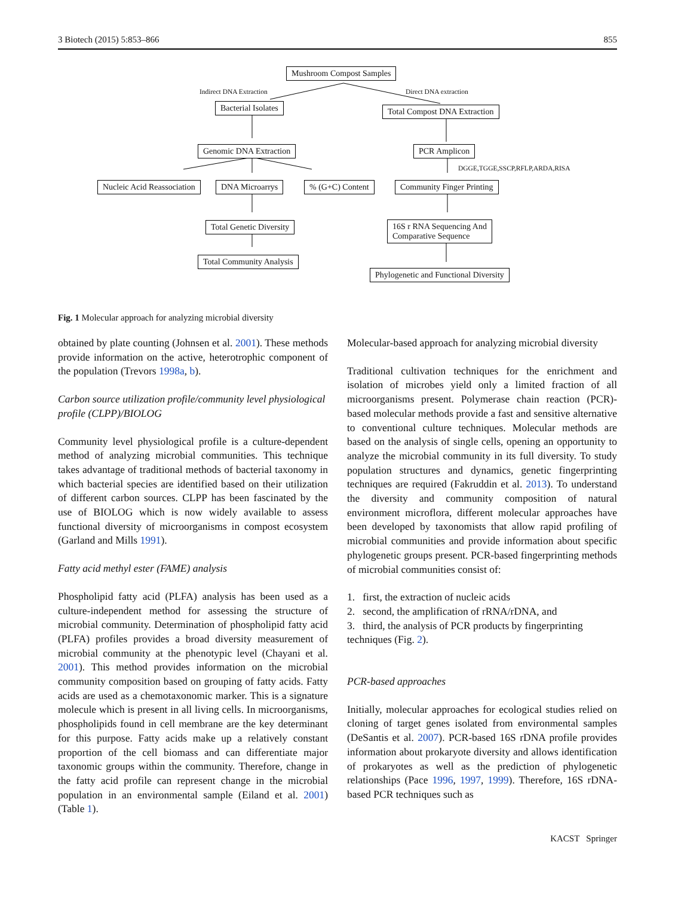3 Biotech (2015) 5:853–866 855
Mushroom Compost Samples
Indirect DNA Extraction Direct DNA extraction
Bacterial Isolates Total Compost DNA Extraction
Genomic DNA Extraction PCR Amplicon
DGGE,TGGE,SSCP,RFLP,ARDA,RISA
Nucleic Acid Reassociation DNA Microarrys % (G+C) Content Community Finger Printing
Total Genetic Diversity
16S r RNA Sequencing And
Comparative Sequence
Total Community Analysis
Phylogenetic and Functional Diversity
Fig. 1 Molecular approach for analyzing microbial diversity
obtained by plate counting (Johnsen et al. 2001). These methods provide information on the active, heterotrophic component of the population (Trevors 1998a, b).
Carbon source utilization profile/community level physiological profile (CLPP)/BIOLOG
Community level physiological profile is a culture-dependent method of analyzing microbial communities. This technique takes advantage of traditional methods of bacterial taxonomy in which bacterial species are identified based on their utilization of different carbon sources. CLPP has been fascinated by the use of BIOLOG which is now widely available to assess functional diversity of microorganisms in compost ecosystem (Garland and Mills 1991).
Fatty acid methyl ester (FAME) analysis
Phospholipid fatty acid (PLFA) analysis has been used as a culture-independent method for assessing the structure of microbial community. Determination of phospholipid fatty acid (PLFA) profiles provides a broad diversity measurement of microbial community at the phenotypic level (Chayani et al. 2001). This method provides information on the microbial community composition based on grouping of fatty acids. Fatty acids are used as a chemotaxonomic marker. This is a signature molecule which is present in all living cells. In microorganisms, phospholipids found in cell membrane are the key determinant for this purpose. Fatty acids make up a relatively constant proportion of the cell biomass and can differentiate major taxonomic groups within the community. Therefore, change in the fatty acid profile can represent change in the microbial population in an environmental sample (Eiland et al. 2001) (Table 1).
Molecular-based approach for analyzing microbial diversity
Traditional cultivation techniques for the enrichment and isolation of microbes yield only a limited fraction of all microorganisms present. Polymerase chain reaction (PCR)-based molecular methods provide a fast and sensitive alternative to conventional culture techniques. Molecular methods are based on the analysis of single cells, opening an opportunity to analyze the microbial community in its full diversity. To study population structures and dynamics, genetic fingerprinting techniques are required (Fakruddin et al. 2013). To understand the diversity and community composition of natural environment microflora, different molecular approaches have been developed by taxonomists that allow rapid profiling of microbial communities and provide information about specific phylogenetic groups present. PCR-based fingerprinting methods of microbial communities consist of:
1. first, the extraction of nucleic acids
2. second, the amplification of rRNA/rDNA, and
3. third, the analysis of PCR products by fingerprinting techniques (Fig. 2).
PCR-based approaches
Initially, molecular approaches for ecological studies relied on cloning of target genes isolated from environmental samples (DeSantis et al. 2007). PCR-based 16S rDNA profile provides information about prokaryote diversity and allows identification of prokaryotes as well as the prediction of phylogenetic relationships (Pace 1996, 1997, 1999). Therefore, 16S rDNA-based PCR techniques such as
KACST Springer